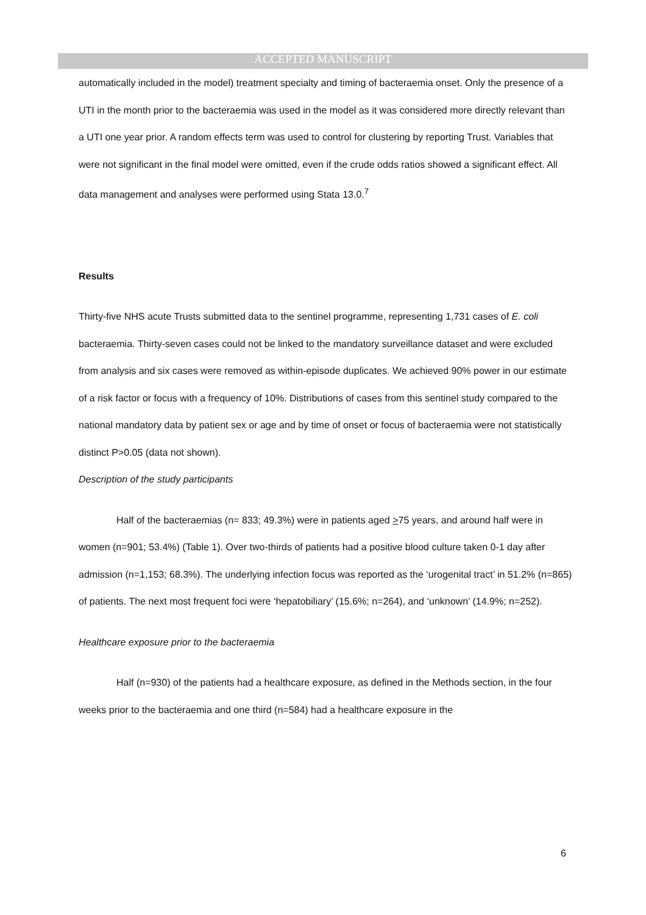ACCEPTED MANUSCRIPT
automatically included in the model) treatment specialty and timing of bacteraemia onset. Only the presence of a UTI in the month prior to the bacteraemia was used in the model as it was considered more directly relevant than a UTI one year prior. A random effects term was used to control for clustering by reporting Trust. Variables that were not significant in the final model were omitted, even if the crude odds ratios showed a significant effect. All data management and analyses were performed using Stata 13.0.<sup>7</sup>
Results
Thirty-five NHS acute Trusts submitted data to the sentinel programme, representing 1,731 cases of E. coli bacteraemia. Thirty-seven cases could not be linked to the mandatory surveillance dataset and were excluded from analysis and six cases were removed as within-episode duplicates. We achieved 90% power in our estimate of a risk factor or focus with a frequency of 10%. Distributions of cases from this sentinel study compared to the national mandatory data by patient sex or age and by time of onset or focus of bacteraemia were not statistically distinct P>0.05 (data not shown).
Description of the study participants
Half of the bacteraemias (n= 833; 49.3%) were in patients aged >75 years, and around half were in women (n=901; 53.4%) (Table 1). Over two-thirds of patients had a positive blood culture taken 0-1 day after admission (n=1,153; 68.3%). The underlying infection focus was reported as the ‘urogenital tract’ in 51.2% (n=865) of patients. The next most frequent foci were ‘hepatobiliary’ (15.6%; n=264), and ‘unknown’ (14.9%; n=252).
Healthcare exposure prior to the bacteraemia
Half (n=930) of the patients had a healthcare exposure, as defined in the Methods section, in the four weeks prior to the bacteraemia and one third (n=584) had a healthcare exposure in the
6